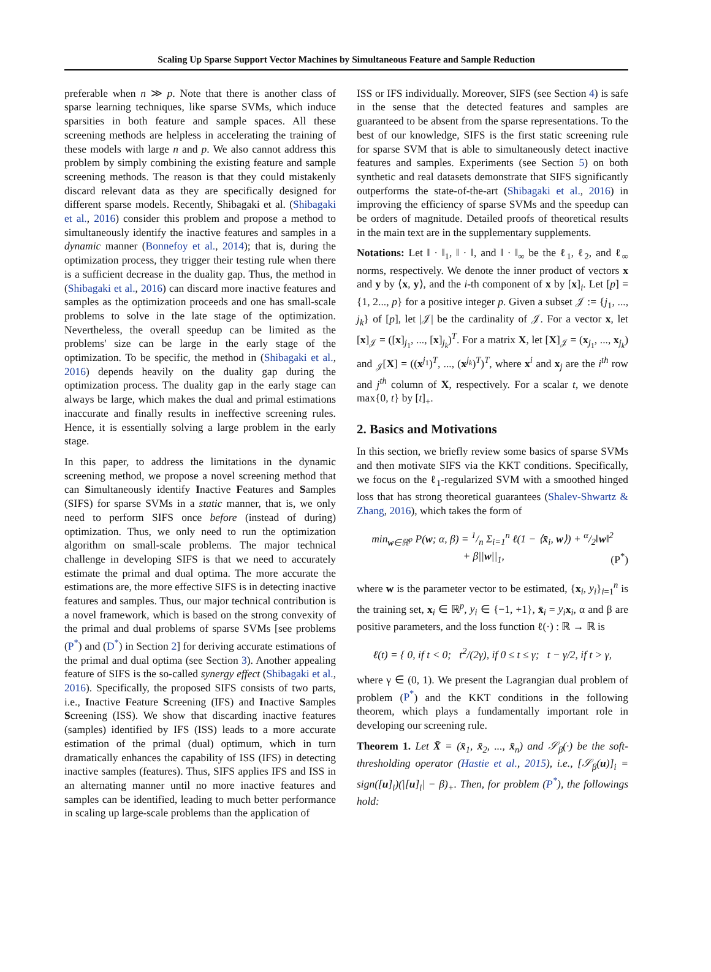Scaling Up Sparse Support Vector Machines by Simultaneous Feature and Sample Reduction
preferable when n ≫ p. Note that there is another class of sparse learning techniques, like sparse SVMs, which induce sparsities in both feature and sample spaces. All these screening methods are helpless in accelerating the training of these models with large n and p. We also cannot address this problem by simply combining the existing feature and sample screening methods. The reason is that they could mistakenly discard relevant data as they are specifically designed for different sparse models. Recently, Shibagaki et al. (Shibagaki et al., 2016) consider this problem and propose a method to simultaneously identify the inactive features and samples in a dynamic manner (Bonnefoy et al., 2014); that is, during the optimization process, they trigger their testing rule when there is a sufficient decrease in the duality gap. Thus, the method in (Shibagaki et al., 2016) can discard more inactive features and samples as the optimization proceeds and one has small-scale problems to solve in the late stage of the optimization. Nevertheless, the overall speedup can be limited as the problems' size can be large in the early stage of the optimization. To be specific, the method in (Shibagaki et al., 2016) depends heavily on the duality gap during the optimization process. The duality gap in the early stage can always be large, which makes the dual and primal estimations inaccurate and finally results in ineffective screening rules. Hence, it is essentially solving a large problem in the early stage.
In this paper, to address the limitations in the dynamic screening method, we propose a novel screening method that can Simultaneously identify Inactive Features and Samples (SIFS) for sparse SVMs in a static manner, that is, we only need to perform SIFS once before (instead of during) optimization. Thus, we only need to run the optimization algorithm on small-scale problems. The major technical challenge in developing SIFS is that we need to accurately estimate the primal and dual optima. The more accurate the estimations are, the more effective SIFS is in detecting inactive features and samples. Thus, our major technical contribution is a novel framework, which is based on the strong convexity of the primal and dual problems of sparse SVMs [see problems (P<sup>*</sup>) and (D<sup>*</sup>) in Section 2] for deriving accurate estimations of the primal and dual optima (see Section 3). Another appealing feature of SIFS is the so-called synergy effect (Shibagaki et al., 2016). Specifically, the proposed SIFS consists of two parts, i.e., Inactive Feature Screening (IFS) and Inactive Samples Screening (ISS). We show that discarding inactive features (samples) identified by IFS (ISS) leads to a more accurate estimation of the primal (dual) optimum, which in turn dramatically enhances the capability of ISS (IFS) in detecting inactive samples (features). Thus, SIFS applies IFS and ISS in an alternating manner until no more inactive features and samples can be identified, leading to much better performance in scaling up large-scale problems than the application of
ISS or IFS individually. Moreover, SIFS (see Section 4) is safe in the sense that the detected features and samples are guaranteed to be absent from the sparse representations. To the best of our knowledge, SIFS is the first static screening rule for sparse SVM that is able to simultaneously detect inactive features and samples. Experiments (see Section 5) on both synthetic and real datasets demonstrate that SIFS significantly outperforms the state-of-the-art (Shibagaki et al., 2016) in improving the efficiency of sparse SVMs and the speedup can be orders of magnitude. Detailed proofs of theoretical results in the main text are in the supplementary supplements.
Notations: Let ‖ · ‖<sub>1</sub>, ‖ · ‖, and ‖ · ‖<sub>∞</sub> be the ℓ<sub>1</sub>, ℓ<sub>2</sub>, and ℓ<sub>∞</sub> norms, respectively. We denote the inner product of vectors x and y by ⟨x, y⟩, and the i-th component of x by [x]<sub>i</sub>. Let [p] = {1, 2..., p} for a positive integer p. Given a subset 𝒥 := {j<sub>1</sub>, ..., j<sub>k</sub>} of [p], let |𝒥| be the cardinality of 𝒥. For a vector x, let [x]<sub>𝒥</sub> = ([x]<sub>j<sub>1</sub></sub>, ..., [x]<sub>j<sub>k</sub></sub>)<sup>T</sup>. For a matrix X, let [X]<sub>𝒥</sub> = (x<sub>j<sub>1</sub></sub>, ..., x<sub>j<sub>k</sub></sub>) and <sub>𝒥</sub>[X] = ((x<sup>j<sub>1</sub></sup>)<sup>T</sup>, ..., (x<sup>j<sub>k</sub></sup>)<sup>T</sup>)<sup>T</sup>, where x<sup>i</sup> and x<sub>j</sub> are the i<sup>th</sup> row and j<sup>th</sup> column of X, respectively. For a scalar t, we denote max{0, t} by [t]<sub>+</sub>.
2. Basics and Motivations
In this section, we briefly review some basics of sparse SVMs and then motivate SIFS via the KKT conditions. Specifically, we focus on the ℓ<sub>1</sub>-regularized SVM with a smoothed hinged loss that has strong theoretical guarantees (Shalev-Shwartz & Zhang, 2016), which takes the form of
min<sub>w∈ℝ<sup>p</sup></sub> P(w; α, β) = 1/n Σ<sub>i=1</sub><sup>n</sup> ℓ(1 − ⟨x̄<sub>i</sub>, w⟩) + α/2‖w‖<sup>2</sup>
+ β||w||<sub>1</sub>, (P<sup>*</sup>)
where w is the parameter vector to be estimated, {x<sub>i</sub>, y<sub>i</sub>}<sub>i=1</sub><sup>n</sup> is the training set, x<sub>i</sub> ∈ ℝ<sup>p</sup>, y<sub>i</sub> ∈ {−1, +1}, x̄<sub>i</sub> = y<sub>i</sub> x<sub>i</sub>, α and β are positive parameters, and the loss function ℓ(·) : ℝ → ℝ is
ℓ(t) = { 0, if t < 0; t<sup>2</sup>/(2γ), if 0 ≤ t ≤ γ; t − γ/2, if t > γ,
where γ ∈ (0, 1). We present the Lagrangian dual problem of problem (P<sup>*</sup>) and the KKT conditions in the following theorem, which plays a fundamentally important role in developing our screening rule.
Theorem 1. Let X̄ = (x̄<sub>1</sub>, x̄<sub>2</sub>, ..., x̄<sub>n</sub>) and 𝒮<sub>β</sub>(·) be the soft-thresholding operator (Hastie et al., 2015), i.e., [𝒮<sub>β</sub>(u)]<sub>i</sub> = sign([u]<sub>i</sub>)(|[u]<sub>i</sub>| − β)<sub>+</sub>. Then, for problem (P<sup>*</sup>), the followings hold: